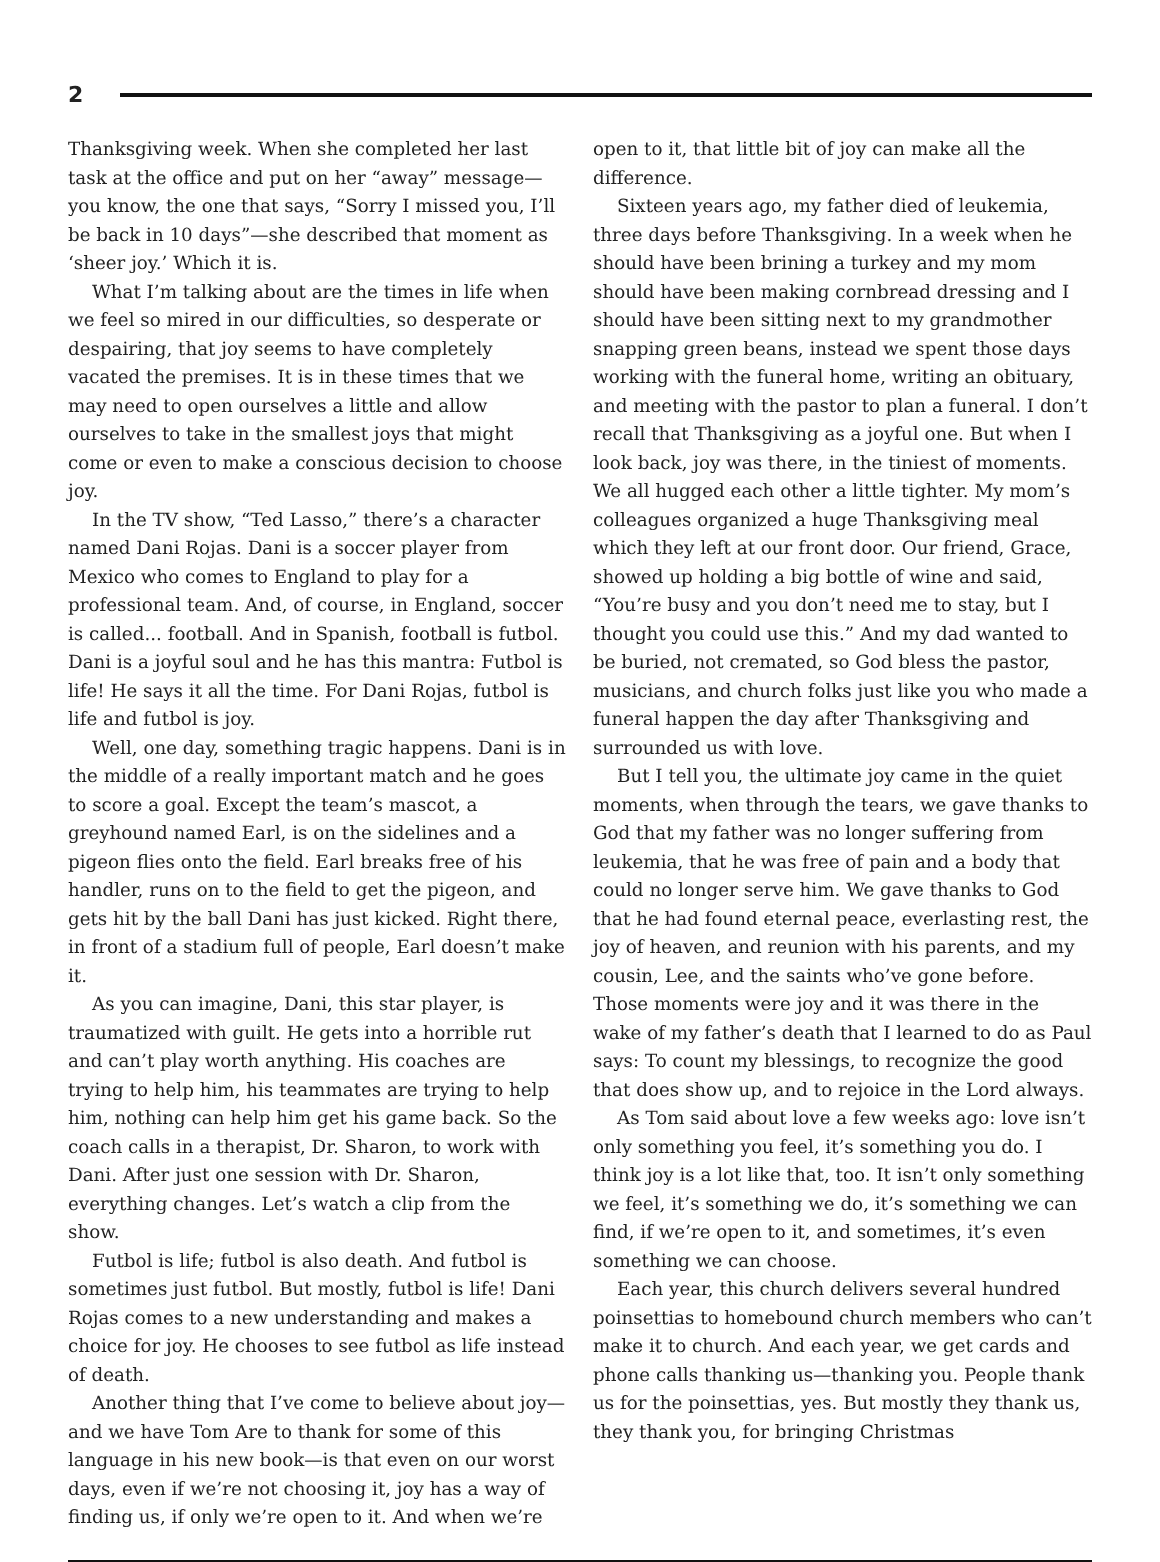2
Thanksgiving week. When she completed her last task at the office and put on her “away” message—you know, the one that says, “Sorry I missed you, I’ll be back in 10 days”—she described that moment as ‘sheer joy.’ Which it is.
What I’m talking about are the times in life when we feel so mired in our difficulties, so desperate or despairing, that joy seems to have completely vacated the premises. It is in these times that we may need to open ourselves a little and allow ourselves to take in the smallest joys that might come or even to make a conscious decision to choose joy.
In the TV show, “Ted Lasso,” there’s a character named Dani Rojas. Dani is a soccer player from Mexico who comes to England to play for a professional team. And, of course, in England, soccer is called... football. And in Spanish, football is futbol. Dani is a joyful soul and he has this mantra: Futbol is life! He says it all the time. For Dani Rojas, futbol is life and futbol is joy.
Well, one day, something tragic happens. Dani is in the middle of a really important match and he goes to score a goal. Except the team’s mascot, a greyhound named Earl, is on the sidelines and a pigeon flies onto the field. Earl breaks free of his handler, runs on to the field to get the pigeon, and gets hit by the ball Dani has just kicked. Right there, in front of a stadium full of people, Earl doesn’t make it.
As you can imagine, Dani, this star player, is traumatized with guilt. He gets into a horrible rut and can’t play worth anything. His coaches are trying to help him, his teammates are trying to help him, nothing can help him get his game back. So the coach calls in a therapist, Dr. Sharon, to work with Dani. After just one session with Dr. Sharon, everything changes. Let’s watch a clip from the show.
Futbol is life; futbol is also death. And futbol is sometimes just futbol. But mostly, futbol is life! Dani Rojas comes to a new understanding and makes a choice for joy. He chooses to see futbol as life instead of death.
Another thing that I’ve come to believe about joy—and we have Tom Are to thank for some of this language in his new book—is that even on our worst days, even if we’re not choosing it, joy has a way of finding us, if only we’re open to it. And when we’re
open to it, that little bit of joy can make all the difference.
Sixteen years ago, my father died of leukemia, three days before Thanksgiving. In a week when he should have been brining a turkey and my mom should have been making cornbread dressing and I should have been sitting next to my grandmother snapping green beans, instead we spent those days working with the funeral home, writing an obituary, and meeting with the pastor to plan a funeral. I don’t recall that Thanksgiving as a joyful one. But when I look back, joy was there, in the tiniest of moments. We all hugged each other a little tighter. My mom’s colleagues organized a huge Thanksgiving meal which they left at our front door. Our friend, Grace, showed up holding a big bottle of wine and said, “You’re busy and you don’t need me to stay, but I thought you could use this.” And my dad wanted to be buried, not cremated, so God bless the pastor, musicians, and church folks just like you who made a funeral happen the day after Thanksgiving and surrounded us with love.
But I tell you, the ultimate joy came in the quiet moments, when through the tears, we gave thanks to God that my father was no longer suffering from leukemia, that he was free of pain and a body that could no longer serve him. We gave thanks to God that he had found eternal peace, everlasting rest, the joy of heaven, and reunion with his parents, and my cousin, Lee, and the saints who’ve gone before. Those moments were joy and it was there in the wake of my father’s death that I learned to do as Paul says: To count my blessings, to recognize the good that does show up, and to rejoice in the Lord always.
As Tom said about love a few weeks ago: love isn’t only something you feel, it’s something you do. I think joy is a lot like that, too. It isn’t only something we feel, it’s something we do, it’s something we can find, if we’re open to it, and sometimes, it’s even something we can choose.
Each year, this church delivers several hundred poinsettias to homebound church members who can’t make it to church. And each year, we get cards and phone calls thanking us—thanking you. People thank us for the poinsettias, yes. But mostly they thank us, they thank you, for bringing Christmas